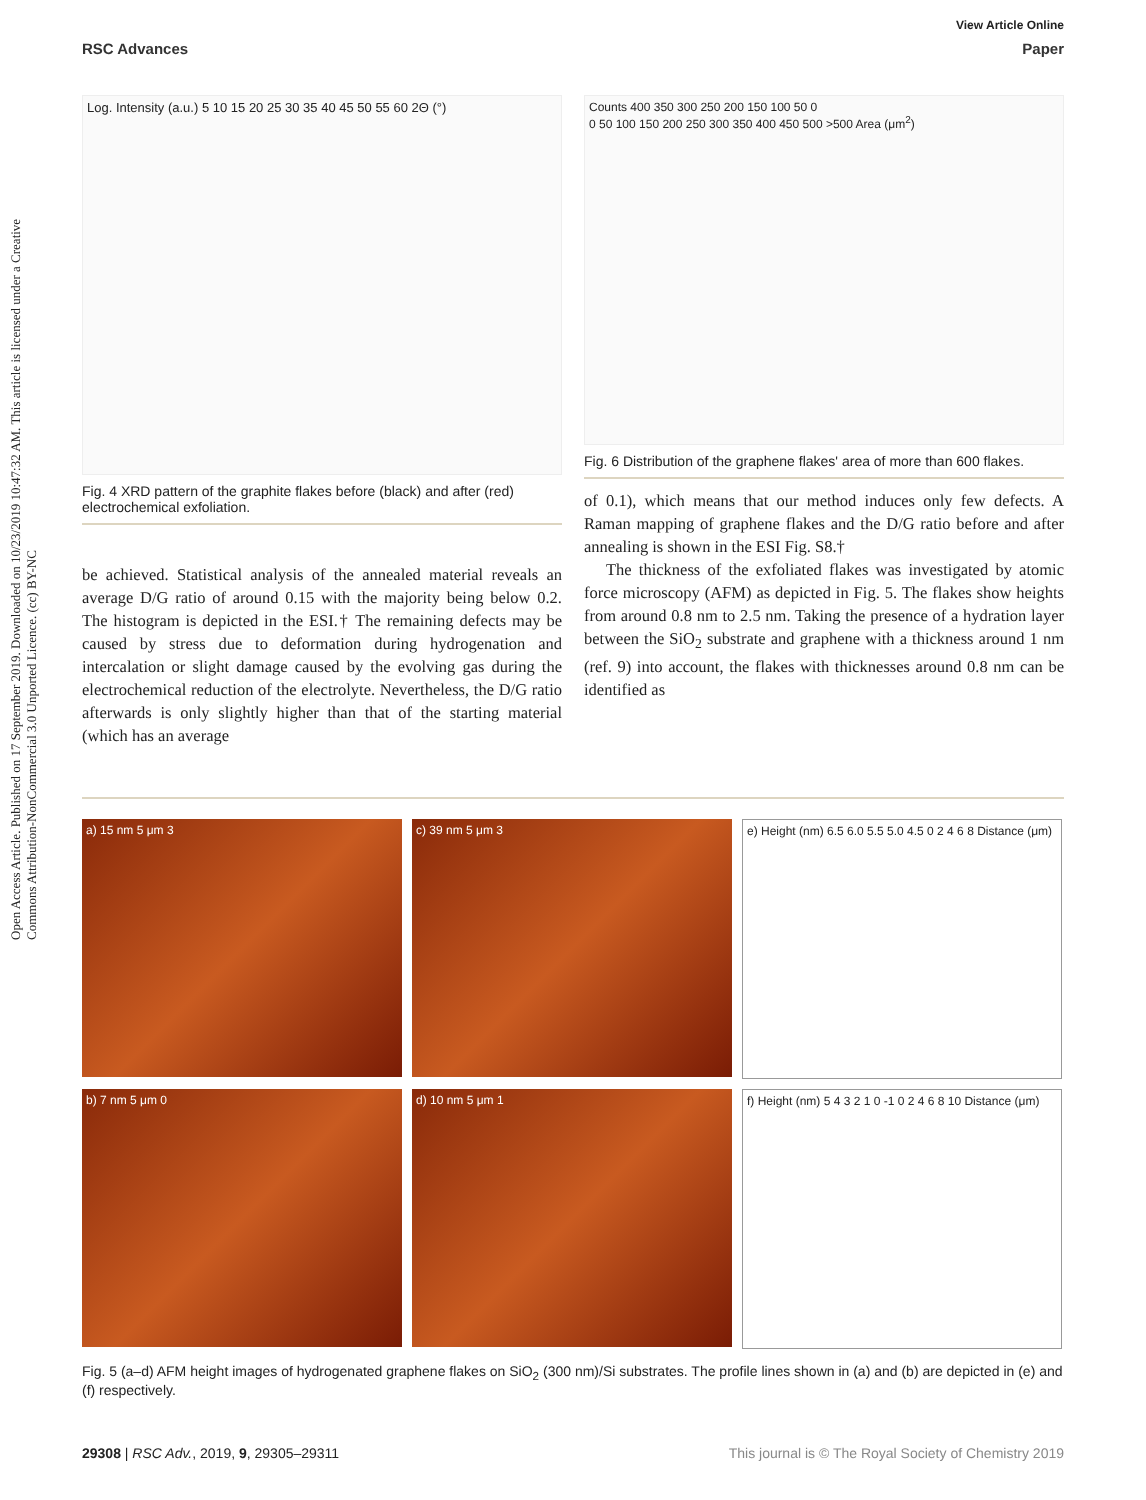Open Access Article. Published on 17 September 2019. Downloaded on 10/23/2019 10:47:32 AM. This article is licensed under a Creative Commons Attribution-NonCommercial 3.0 Unported Licence. (cc) BY-NC
View Article Online
RSC Advances Paper
Log. Intensity (a.u.) 5 10 15 20 25 30 35 40 45 50 55 60 2Θ (°)
Fig. 4 XRD pattern of the graphite flakes before (black) and after (red) electrochemical exfoliation.
be achieved. Statistical analysis of the annealed material reveals an average D/G ratio of around 0.15 with the majority being below 0.2. The histogram is depicted in the ESI.† The remaining defects may be caused by stress due to deformation during hydrogenation and intercalation or slight damage caused by the evolving gas during the electrochemical reduction of the electrolyte. Nevertheless, the D/G ratio afterwards is only slightly higher than that of the starting material (which has an average
Counts 400 350 300 250 200 150 100 50 0
0 50 100 150 200 250 300 350 400 450 500 >500 Area (μm<sup>2</sup>)
Fig. 6 Distribution of the graphene flakes' area of more than 600 flakes.
of 0.1), which means that our method induces only few defects. A Raman mapping of graphene flakes and the D/G ratio before and after annealing is shown in the ESI Fig. S8.†
The thickness of the exfoliated flakes was investigated by atomic force microscopy (AFM) as depicted in Fig. 5. The flakes show heights from around 0.8 nm to 2.5 nm. Taking the presence of a hydration layer between the SiO<sub>2</sub> substrate and graphene with a thickness around 1 nm (ref. 9) into account, the flakes with thicknesses around 0.8 nm can be identified as
a) 15 nm 5 μm 3
c) 39 nm 5 μm 3
e) Height (nm) 6.5 6.0 5.5 5.0 4.5 0 2 4 6 8 Distance (μm)
b) 7 nm 5 μm 0
d) 10 nm 5 μm 1
f) Height (nm) 5 4 3 2 1 0 -1 0 2 4 6 8 10 Distance (μm)
Fig. 5 (a–d) AFM height images of hydrogenated graphene flakes on SiO<sub>2</sub> (300 nm)/Si substrates. The profile lines shown in (a) and (b) are depicted in (e) and (f) respectively.
29308 | RSC Adv., 2019, 9, 29305–29311 This journal is © The Royal Society of Chemistry 2019